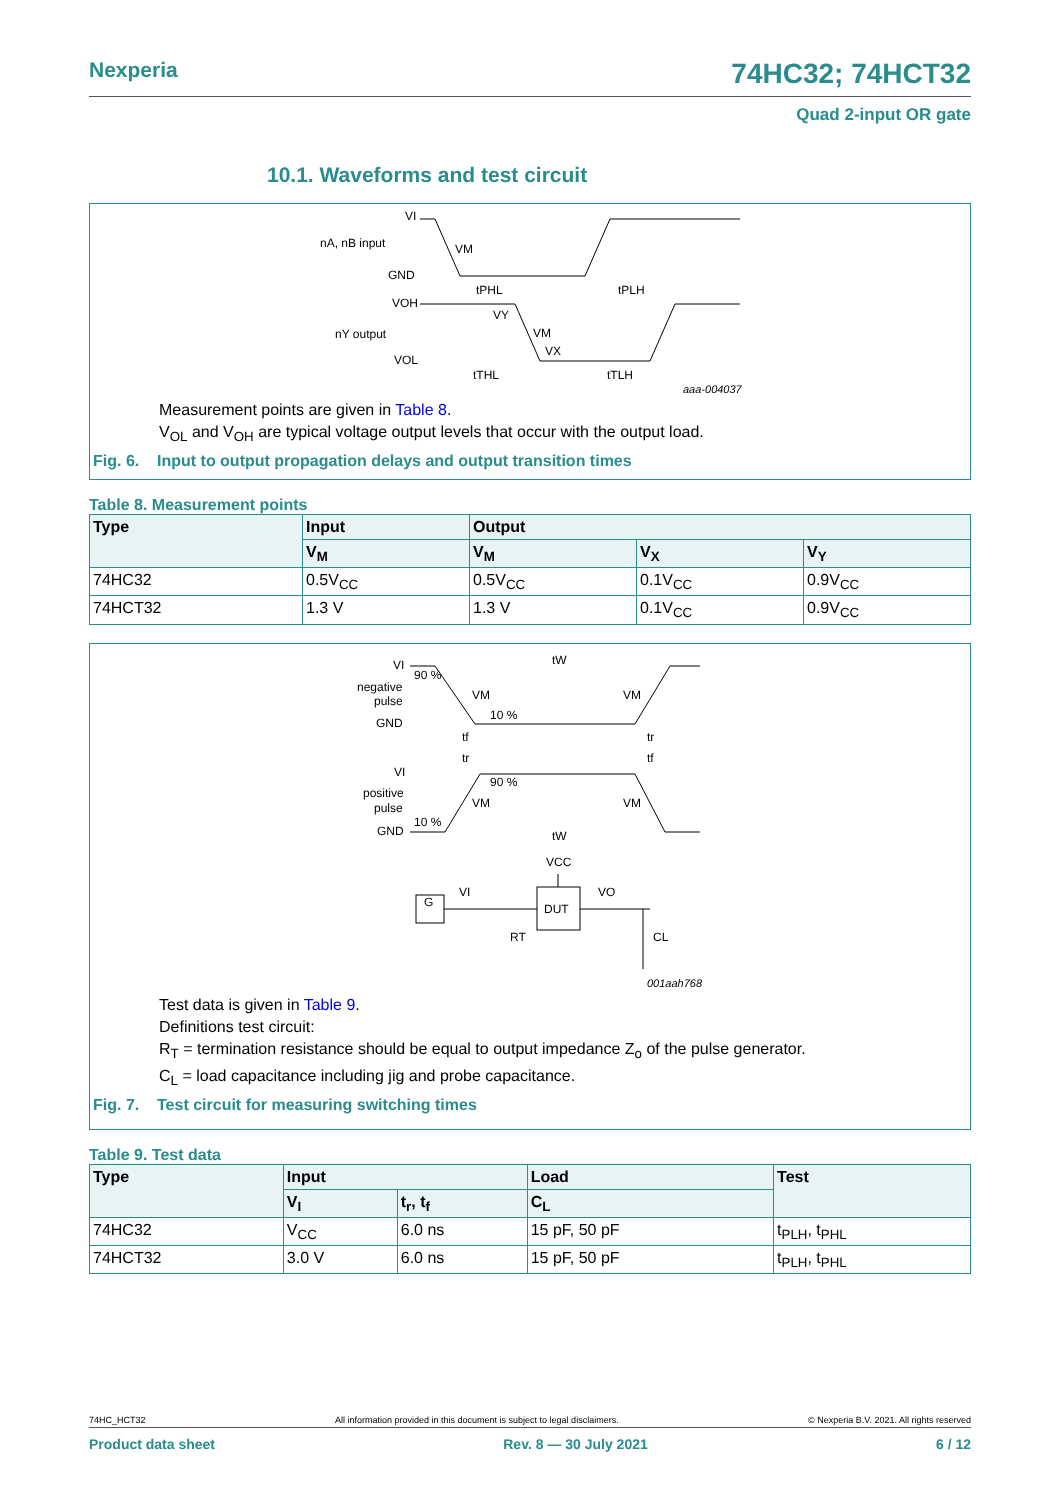Nexperia 74HC32; 74HCT32
Quad 2-input OR gate
10.1. Waveforms and test circuit
VI
nA, nB input
VM
GND
tPHL
tPLH
VOH
VY
VM
VX
nY output
VOL
tTHL
tTLH
aaa-004037
Measurement points are given in Table 8.
V<sub>OL</sub> and V<sub>OH</sub> are typical voltage output levels that occur with the output load.
Fig. 6. Input to output propagation delays and output transition times
Table 8. Measurement points
| Type | Input | Output | | |
| --- | --- | --- | --- | --- |
| | V<sub>M</sub> | V<sub>M</sub> | V<sub>X</sub> | V<sub>Y</sub> |
| 74HC32 | 0.5V<sub>CC</sub> | 0.5V<sub>CC</sub> | 0.1V<sub>CC</sub> | 0.9V<sub>CC</sub> |
| 74HCT32 | 1.3 V | 1.3 V | 0.1V<sub>CC</sub> | 0.9V<sub>CC</sub> |
VI
90 %
negative
pulse
VM
VM
10 %
GND
tW
tf
tr
tr
tf
VI
90 %
positive
pulse
VM
VM
10 %
GND
tW
VCC
VI
VO
G
DUT
RT
CL
001aah768
Test data is given in Table 9.
Definitions test circuit:
R<sub>T</sub> = termination resistance should be equal to output impedance Z<sub>o</sub> of the pulse generator.
C<sub>L</sub> = load capacitance including jig and probe capacitance.
Fig. 7. Test circuit for measuring switching times
Table 9. Test data
| Type | Input | | Load | Test |
| --- | --- | --- | --- | --- |
| | V<sub>I</sub> | t<sub>r</sub>, t<sub>f</sub> | C<sub>L</sub> | |
| 74HC32 | V<sub>CC</sub> | 6.0 ns | 15 pF, 50 pF | t<sub>PLH</sub>, t<sub>PHL</sub> |
| 74HCT32 | 3.0 V | 6.0 ns | 15 pF, 50 pF | t<sub>PLH</sub>, t<sub>PHL</sub> |
74HC_HCT32 All information provided in this document is subject to legal disclaimers. © Nexperia B.V. 2021. All rights reserved
Product data sheet Rev. 8 — 30 July 2021 6 / 12